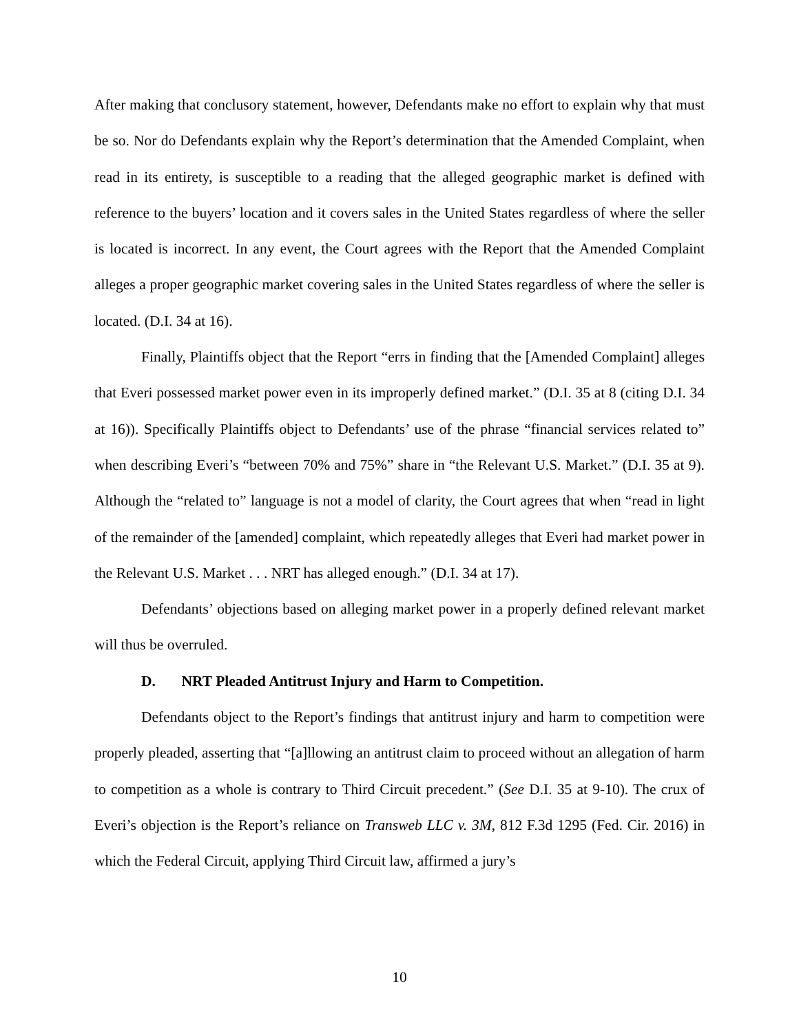After making that conclusory statement, however, Defendants make no effort to explain why that must be so. Nor do Defendants explain why the Report’s determination that the Amended Complaint, when read in its entirety, is susceptible to a reading that the alleged geographic market is defined with reference to the buyers’ location and it covers sales in the United States regardless of where the seller is located is incorrect. In any event, the Court agrees with the Report that the Amended Complaint alleges a proper geographic market covering sales in the United States regardless of where the seller is located. (D.I. 34 at 16).
Finally, Plaintiffs object that the Report “errs in finding that the [Amended Complaint] alleges that Everi possessed market power even in its improperly defined market.” (D.I. 35 at 8 (citing D.I. 34 at 16)). Specifically Plaintiffs object to Defendants’ use of the phrase “financial services related to” when describing Everi’s “between 70% and 75%” share in “the Relevant U.S. Market.” (D.I. 35 at 9). Although the “related to” language is not a model of clarity, the Court agrees that when “read in light of the remainder of the [amended] complaint, which repeatedly alleges that Everi had market power in the Relevant U.S. Market . . . NRT has alleged enough.” (D.I. 34 at 17).
Defendants’ objections based on alleging market power in a properly defined relevant market will thus be overruled.
D. NRT Pleaded Antitrust Injury and Harm to Competition.
Defendants object to the Report’s findings that antitrust injury and harm to competition were properly pleaded, asserting that “[a]llowing an antitrust claim to proceed without an allegation of harm to competition as a whole is contrary to Third Circuit precedent.” (See D.I. 35 at 9-10). The crux of Everi’s objection is the Report’s reliance on Transweb LLC v. 3M, 812 F.3d 1295 (Fed. Cir. 2016) in which the Federal Circuit, applying Third Circuit law, affirmed a jury’s
10